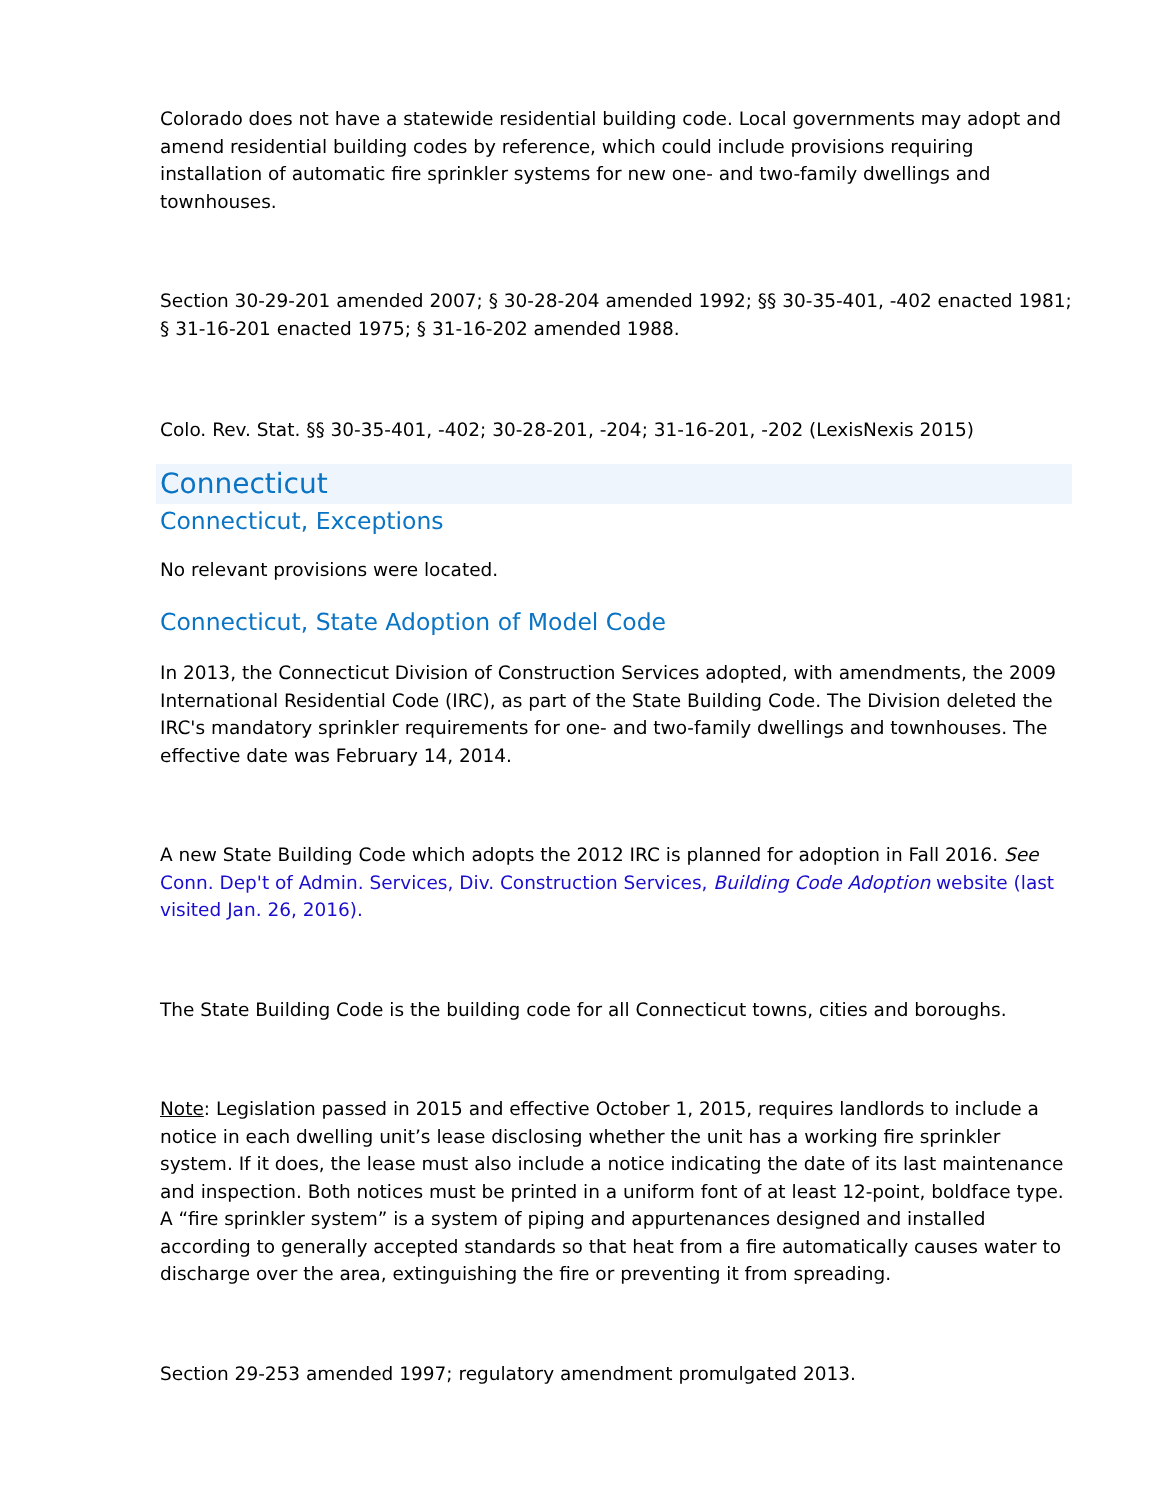Colorado does not have a statewide residential building code. Local governments may adopt and amend residential building codes by reference, which could include provisions requiring installation of automatic fire sprinkler systems for new one- and two-family dwellings and townhouses.
Section 30-29-201 amended 2007; § 30-28-204 amended 1992; §§ 30-35-401, -402 enacted 1981; § 31-16-201 enacted 1975; § 31-16-202 amended 1988.
Colo. Rev. Stat. §§ 30-35-401, -402; 30-28-201, -204; 31-16-201, -202 (LexisNexis 2015)
Connecticut
Connecticut, Exceptions
No relevant provisions were located.
Connecticut, State Adoption of Model Code
In 2013, the Connecticut Division of Construction Services adopted, with amendments, the 2009 International Residential Code (IRC), as part of the State Building Code. The Division deleted the IRC's mandatory sprinkler requirements for one- and two-family dwellings and townhouses. The effective date was February 14, 2014.
A new State Building Code which adopts the 2012 IRC is planned for adoption in Fall 2016. See Conn. Dep't of Admin. Services, Div. Construction Services, Building Code Adoption website (last visited Jan. 26, 2016).
The State Building Code is the building code for all Connecticut towns, cities and boroughs.
Note: Legislation passed in 2015 and effective October 1, 2015, requires landlords to include a notice in each dwelling unit’s lease disclosing whether the unit has a working fire sprinkler system. If it does, the lease must also include a notice indicating the date of its last maintenance and inspection. Both notices must be printed in a uniform font of at least 12-point, boldface type. A “fire sprinkler system” is a system of piping and appurtenances designed and installed according to generally accepted standards so that heat from a fire automatically causes water to discharge over the area, extinguishing the fire or preventing it from spreading.
Section 29-253 amended 1997; regulatory amendment promulgated 2013.